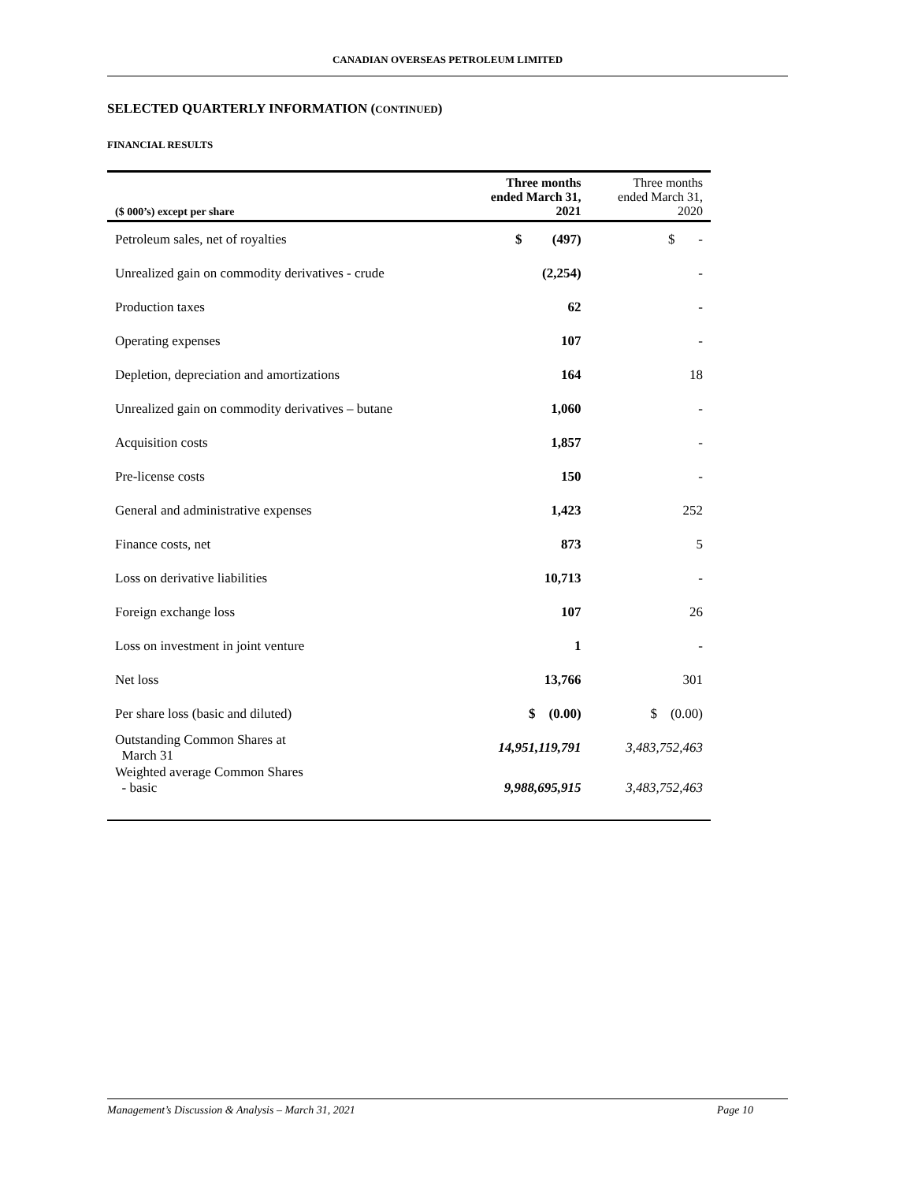CANADIAN OVERSEAS PETROLEUM LIMITED
SELECTED QUARTERLY INFORMATION (CONTINUED)
FINANCIAL RESULTS
| ($ 000’s) except per share | Three months ended March 31, 2021 | Three months ended March 31, 2020 |
| --- | --- | --- |
| Petroleum sales, net of royalties | $ (497) | $ - |
| Unrealized gain on commodity derivatives - crude | (2,254) | - |
| Production taxes | 62 | - |
| Operating expenses | 107 | - |
| Depletion, depreciation and amortizations | 164 | 18 |
| Unrealized gain on commodity derivatives – butane | 1,060 | - |
| Acquisition costs | 1,857 | - |
| Pre-license costs | 150 | - |
| General and administrative expenses | 1,423 | 252 |
| Finance costs, net | 873 | 5 |
| Loss on derivative liabilities | 10,713 | - |
| Foreign exchange loss | 107 | 26 |
| Loss on investment in joint venture | 1 | - |
| Net loss | 13,766 | 301 |
| Per share loss (basic and diluted) | $ (0.00) | $ (0.00) |
| Outstanding Common Shares at March 31 | 14,951,119,791 | 3,483,752,463 |
| Weighted average Common Shares - basic | 9,988,695,915 | 3,483,752,463 |
Management’s Discussion & Analysis – March 31, 2021 Page 10